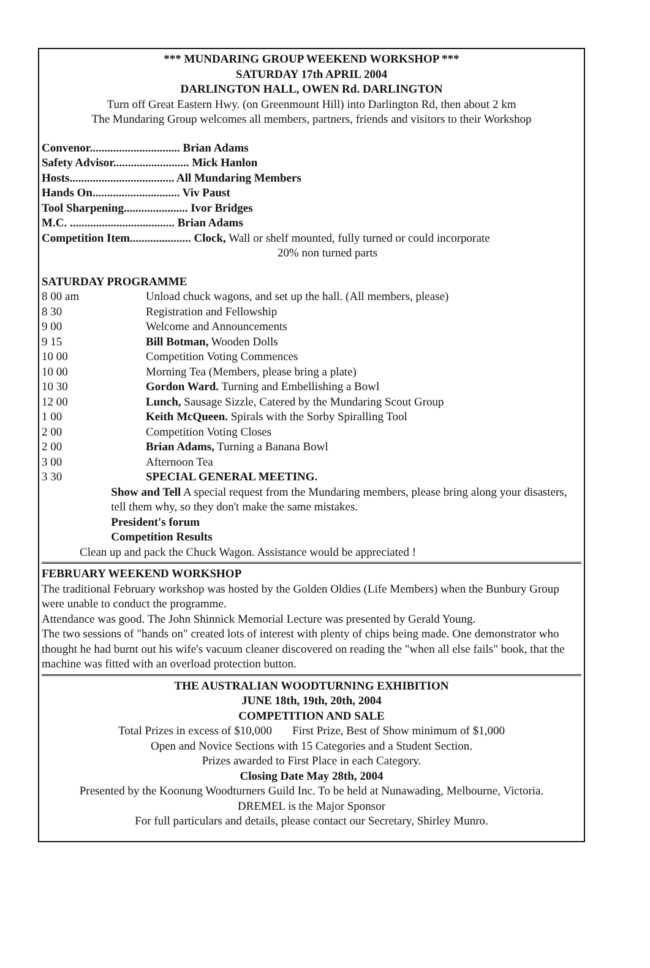*** MUNDARING GROUP WEEKEND WORKSHOP ***
SATURDAY 17th APRIL 2004
DARLINGTON HALL, OWEN Rd. DARLINGTON
Turn off Great Eastern Hwy. (on Greenmount Hill) into Darlington Rd, then about 2 km
The Mundaring Group welcomes all members, partners, friends and visitors to their Workshop
Convenor............................... Brian Adams
Safety Advisor.......................... Mick Hanlon
Hosts.................................... All Mundaring Members
Hands On.............................. Viv Paust
Tool Sharpening...................... Ivor Bridges
M.C. .................................... Brian Adams
Competition Item..................... Clock, Wall or shelf mounted, fully turned or could incorporate
20% non turned parts
SATURDAY PROGRAMME
8 00 am Unload chuck wagons, and set up the hall. (All members, please)
8 30 Registration and Fellowship
9 00 Welcome and Announcements
9 15 Bill Botman, Wooden Dolls
10 00 Competition Voting Commences
10 00 Morning Tea (Members, please bring a plate)
10 30 Gordon Ward. Turning and Embellishing a Bowl
12 00 Lunch, Sausage Sizzle, Catered by the Mundaring Scout Group
1 00 Keith McQueen. Spirals with the Sorby Spiralling Tool
2 00 Competition Voting Closes
2 00 Brian Adams, Turning a Banana Bowl
3 00 Afternoon Tea
3 30 SPECIAL GENERAL MEETING.
Show and Tell A special request from the Mundaring members, please bring along your disasters, tell them why, so they don't make the same mistakes.
President's forum
Competition Results
Clean up and pack the Chuck Wagon. Assistance would be appreciated !
FEBRUARY WEEKEND WORKSHOP
The traditional February workshop was hosted by the Golden Oldies (Life Members) when the Bunbury Group were unable to conduct the programme.
Attendance was good. The John Shinnick Memorial Lecture was presented by Gerald Young.
The two sessions of "hands on" created lots of interest with plenty of chips being made. One demonstrator who thought he had burnt out his wife's vacuum cleaner discovered on reading the "when all else fails" book, that the machine was fitted with an overload protection button.
THE AUSTRALIAN WOODTURNING EXHIBITION
JUNE 18th, 19th, 20th, 2004
COMPETITION AND SALE
Total Prizes in excess of $10,000 First Prize, Best of Show minimum of $1,000
Open and Novice Sections with 15 Categories and a Student Section.
Prizes awarded to First Place in each Category.
Closing Date May 28th, 2004
Presented by the Koonung Woodturners Guild Inc. To be held at Nunawading, Melbourne, Victoria.
DREMEL is the Major Sponsor
For full particulars and details, please contact our Secretary, Shirley Munro.